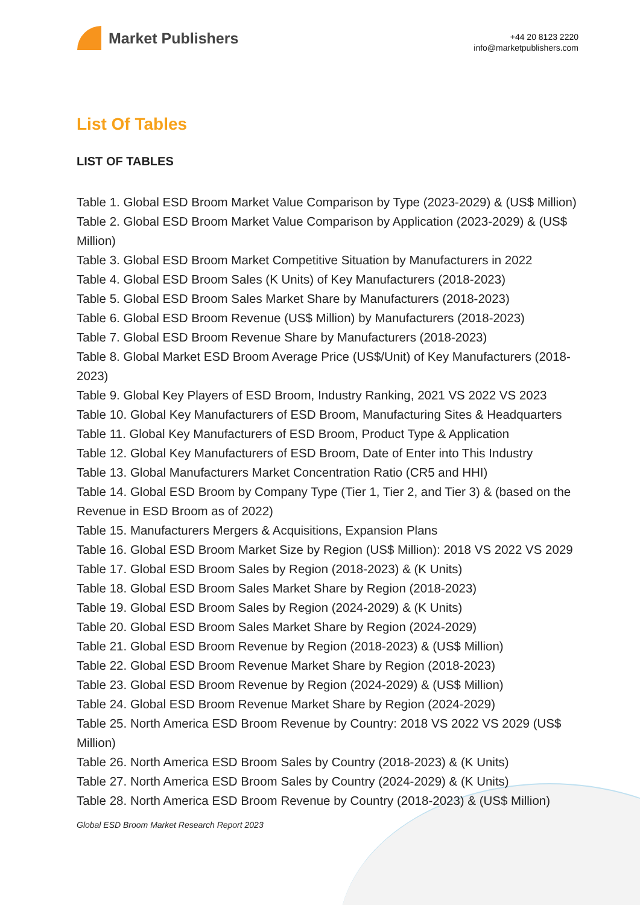Market Publishers
+44 20 8123 2220
info@marketpublishers.com
List Of Tables
LIST OF TABLES
Table 1. Global ESD Broom Market Value Comparison by Type (2023-2029) & (US$ Million)
Table 2. Global ESD Broom Market Value Comparison by Application (2023-2029) & (US$ Million)
Table 3. Global ESD Broom Market Competitive Situation by Manufacturers in 2022
Table 4. Global ESD Broom Sales (K Units) of Key Manufacturers (2018-2023)
Table 5. Global ESD Broom Sales Market Share by Manufacturers (2018-2023)
Table 6. Global ESD Broom Revenue (US$ Million) by Manufacturers (2018-2023)
Table 7. Global ESD Broom Revenue Share by Manufacturers (2018-2023)
Table 8. Global Market ESD Broom Average Price (US$/Unit) of Key Manufacturers (2018-2023)
Table 9. Global Key Players of ESD Broom, Industry Ranking, 2021 VS 2022 VS 2023
Table 10. Global Key Manufacturers of ESD Broom, Manufacturing Sites & Headquarters
Table 11. Global Key Manufacturers of ESD Broom, Product Type & Application
Table 12. Global Key Manufacturers of ESD Broom, Date of Enter into This Industry
Table 13. Global Manufacturers Market Concentration Ratio (CR5 and HHI)
Table 14. Global ESD Broom by Company Type (Tier 1, Tier 2, and Tier 3) & (based on the Revenue in ESD Broom as of 2022)
Table 15. Manufacturers Mergers & Acquisitions, Expansion Plans
Table 16. Global ESD Broom Market Size by Region (US$ Million): 2018 VS 2022 VS 2029
Table 17. Global ESD Broom Sales by Region (2018-2023) & (K Units)
Table 18. Global ESD Broom Sales Market Share by Region (2018-2023)
Table 19. Global ESD Broom Sales by Region (2024-2029) & (K Units)
Table 20. Global ESD Broom Sales Market Share by Region (2024-2029)
Table 21. Global ESD Broom Revenue by Region (2018-2023) & (US$ Million)
Table 22. Global ESD Broom Revenue Market Share by Region (2018-2023)
Table 23. Global ESD Broom Revenue by Region (2024-2029) & (US$ Million)
Table 24. Global ESD Broom Revenue Market Share by Region (2024-2029)
Table 25. North America ESD Broom Revenue by Country: 2018 VS 2022 VS 2029 (US$ Million)
Table 26. North America ESD Broom Sales by Country (2018-2023) & (K Units)
Table 27. North America ESD Broom Sales by Country (2024-2029) & (K Units)
Table 28. North America ESD Broom Revenue by Country (2018-2023) & (US$ Million)
Global ESD Broom Market Research Report 2023